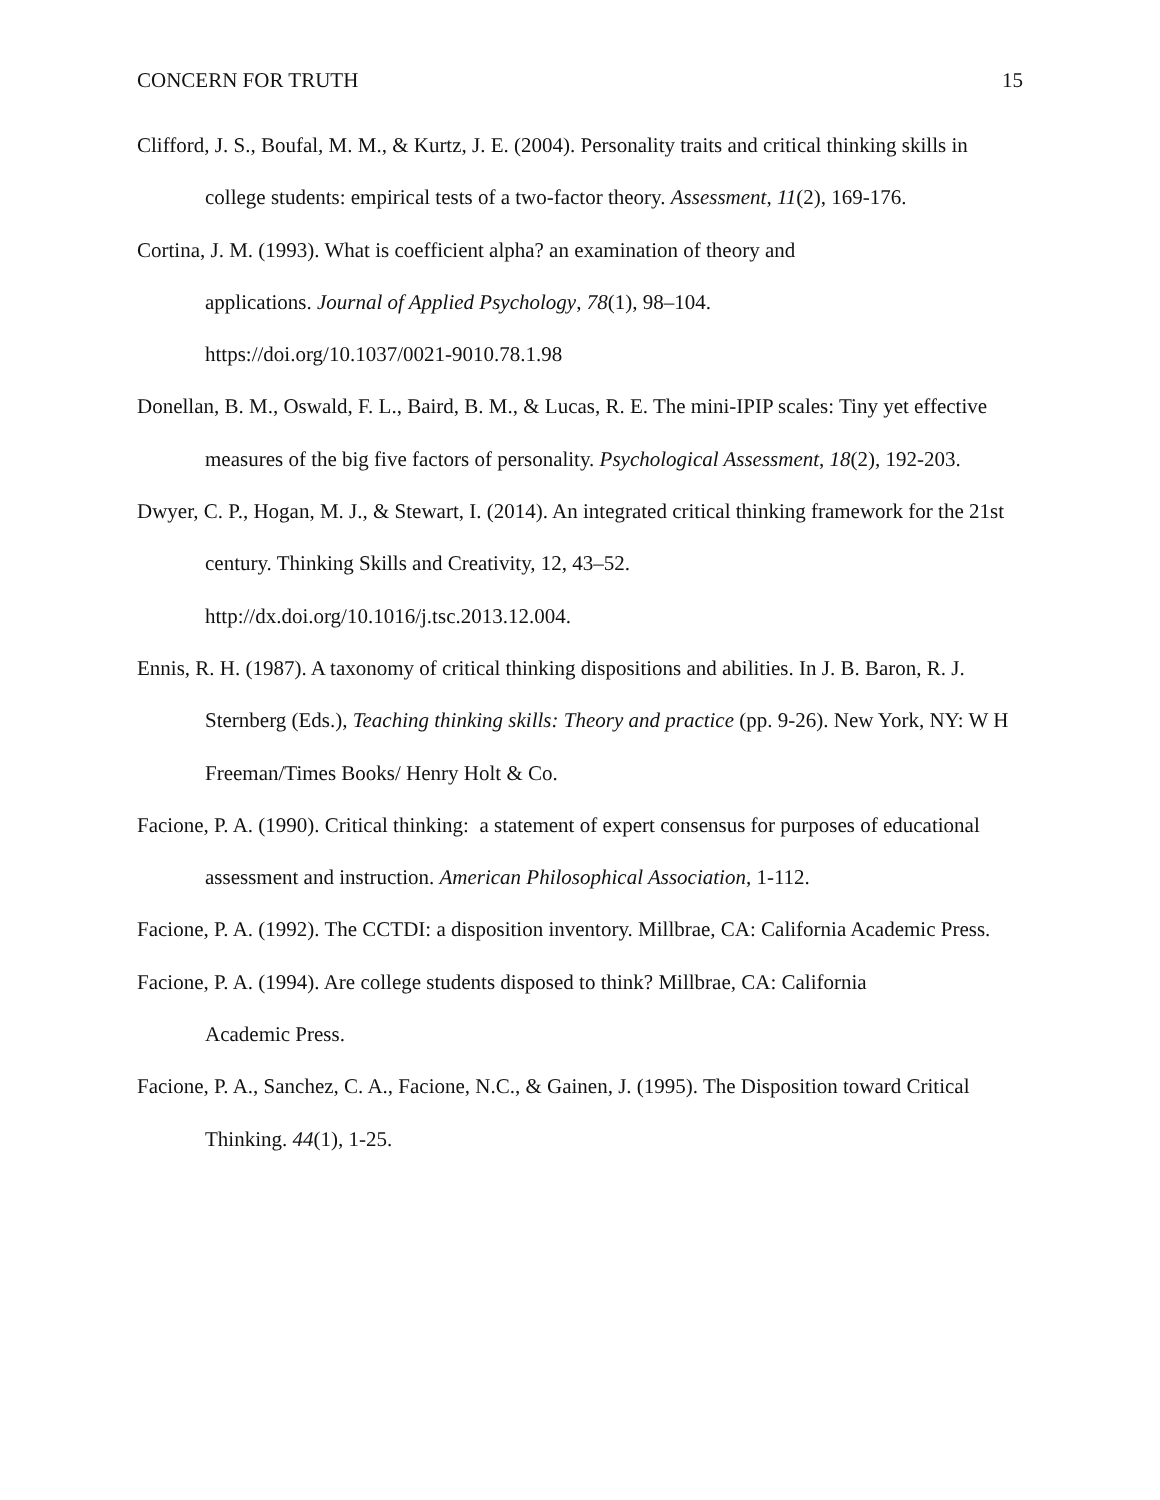CONCERN FOR TRUTH 15
Clifford, J. S., Boufal, M. M., & Kurtz, J. E. (2004). Personality traits and critical thinking skills in college students: empirical tests of a two-factor theory. Assessment, 11(2), 169-176.
Cortina, J. M. (1993). What is coefficient alpha? an examination of theory and
applications. Journal of Applied Psychology, 78(1), 98–104.
https://doi.org/10.1037/0021-9010.78.1.98
Donellan, B. M., Oswald, F. L., Baird, B. M., & Lucas, R. E. The mini-IPIP scales: Tiny yet effective measures of the big five factors of personality. Psychological Assessment, 18(2), 192-203.
Dwyer, C. P., Hogan, M. J., & Stewart, I. (2014). An integrated critical thinking framework for the 21st century. Thinking Skills and Creativity, 12, 43–52.
http://dx.doi.org/10.1016/j.tsc.2013.12.004.
Ennis, R. H. (1987). A taxonomy of critical thinking dispositions and abilities. In J. B. Baron, R. J. Sternberg (Eds.), Teaching thinking skills: Theory and practice (pp. 9-26). New York, NY: W H Freeman/Times Books/ Henry Holt & Co.
Facione, P. A. (1990). Critical thinking: a statement of expert consensus for purposes of educational assessment and instruction. American Philosophical Association, 1-112.
Facione, P. A. (1992). The CCTDI: a disposition inventory. Millbrae, CA: California Academic Press.
Facione, P. A. (1994). Are college students disposed to think? Millbrae, CA: California
Academic Press.
Facione, P. A., Sanchez, C. A., Facione, N.C., & Gainen, J. (1995). The Disposition toward Critical Thinking. 44(1), 1-25.